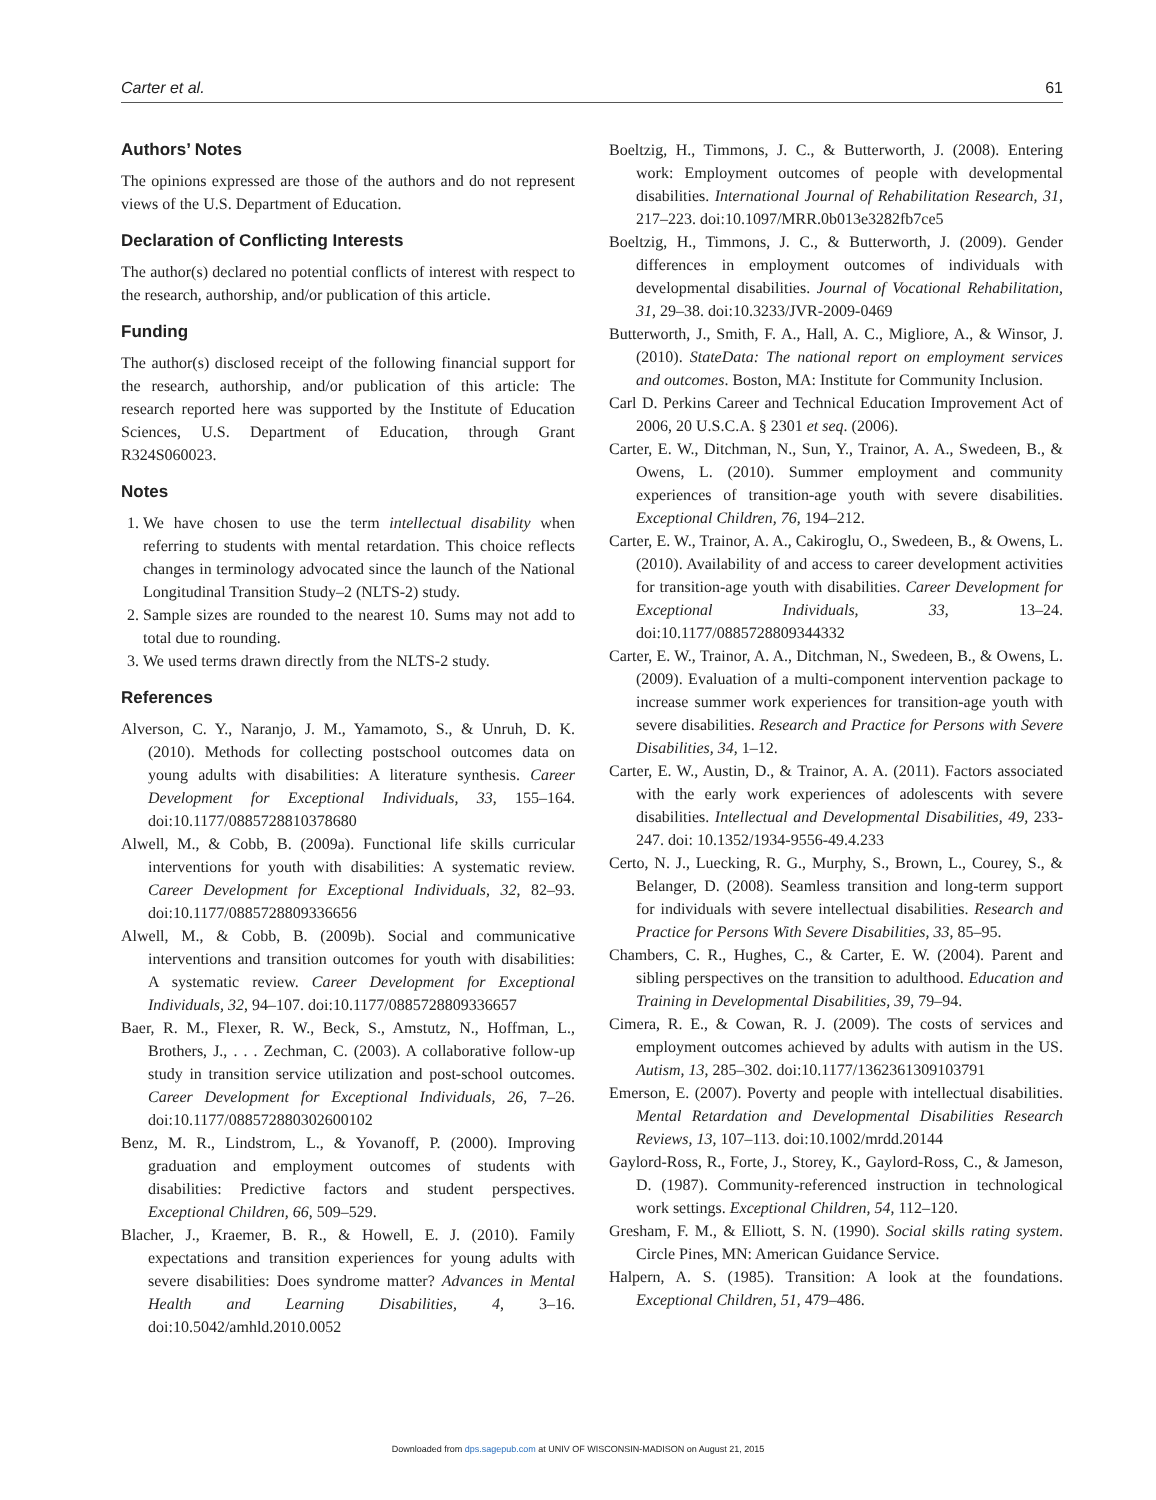Carter et al. 61
Authors’ Notes
The opinions expressed are those of the authors and do not represent views of the U.S. Department of Education.
Declaration of Conflicting Interests
The author(s) declared no potential conflicts of interest with respect to the research, authorship, and/or publication of this article.
Funding
The author(s) disclosed receipt of the following financial support for the research, authorship, and/or publication of this article: The research reported here was supported by the Institute of Education Sciences, U.S. Department of Education, through Grant R324S060023.
Notes
1. We have chosen to use the term intellectual disability when referring to students with mental retardation. This choice reflects changes in terminology advocated since the launch of the National Longitudinal Transition Study–2 (NLTS-2) study.
2. Sample sizes are rounded to the nearest 10. Sums may not add to total due to rounding.
3. We used terms drawn directly from the NLTS-2 study.
References
Alverson, C. Y., Naranjo, J. M., Yamamoto, S., & Unruh, D. K. (2010). Methods for collecting postschool outcomes data on young adults with disabilities: A literature synthesis. Career Development for Exceptional Individuals, 33, 155–164. doi:10.1177/0885728810378680
Alwell, M., & Cobb, B. (2009a). Functional life skills curricular interventions for youth with disabilities: A systematic review. Career Development for Exceptional Individuals, 32, 82–93. doi:10.1177/0885728809336656
Alwell, M., & Cobb, B. (2009b). Social and communicative interventions and transition outcomes for youth with disabilities: A systematic review. Career Development for Exceptional Individuals, 32, 94–107. doi:10.1177/0885728809336657
Baer, R. M., Flexer, R. W., Beck, S., Amstutz, N., Hoffman, L., Brothers, J., . . . Zechman, C. (2003). A collaborative follow-up study in transition service utilization and post-school outcomes. Career Development for Exceptional Individuals, 26, 7–26. doi:10.1177/088572880302600102
Benz, M. R., Lindstrom, L., & Yovanoff, P. (2000). Improving graduation and employment outcomes of students with disabilities: Predictive factors and student perspectives. Exceptional Children, 66, 509–529.
Blacher, J., Kraemer, B. R., & Howell, E. J. (2010). Family expectations and transition experiences for young adults with severe disabilities: Does syndrome matter? Advances in Mental Health and Learning Disabilities, 4, 3–16. doi:10.5042/amhld.2010.0052
Boeltzig, H., Timmons, J. C., & Butterworth, J. (2008). Entering work: Employment outcomes of people with developmental disabilities. International Journal of Rehabilitation Research, 31, 217–223. doi:10.1097/MRR.0b013e3282fb7ce5
Boeltzig, H., Timmons, J. C., & Butterworth, J. (2009). Gender differences in employment outcomes of individuals with developmental disabilities. Journal of Vocational Rehabilitation, 31, 29–38. doi:10.3233/JVR-2009-0469
Butterworth, J., Smith, F. A., Hall, A. C., Migliore, A., & Winsor, J. (2010). StateData: The national report on employment services and outcomes. Boston, MA: Institute for Community Inclusion.
Carl D. Perkins Career and Technical Education Improvement Act of 2006, 20 U.S.C.A. § 2301 et seq. (2006).
Carter, E. W., Ditchman, N., Sun, Y., Trainor, A. A., Swedeen, B., & Owens, L. (2010). Summer employment and community experiences of transition-age youth with severe disabilities. Exceptional Children, 76, 194–212.
Carter, E. W., Trainor, A. A., Cakiroglu, O., Swedeen, B., & Owens, L. (2010). Availability of and access to career development activities for transition-age youth with disabilities. Career Development for Exceptional Individuals, 33, 13–24. doi:10.1177/0885728809344332
Carter, E. W., Trainor, A. A., Ditchman, N., Swedeen, B., & Owens, L. (2009). Evaluation of a multi-component intervention package to increase summer work experiences for transition-age youth with severe disabilities. Research and Practice for Persons with Severe Disabilities, 34, 1–12.
Carter, E. W., Austin, D., & Trainor, A. A. (2011). Factors associated with the early work experiences of adolescents with severe disabilities. Intellectual and Developmental Disabilities, 49, 233-247. doi: 10.1352/1934-9556-49.4.233
Certo, N. J., Luecking, R. G., Murphy, S., Brown, L., Courey, S., & Belanger, D. (2008). Seamless transition and long-term support for individuals with severe intellectual disabilities. Research and Practice for Persons With Severe Disabilities, 33, 85–95.
Chambers, C. R., Hughes, C., & Carter, E. W. (2004). Parent and sibling perspectives on the transition to adulthood. Education and Training in Developmental Disabilities, 39, 79–94.
Cimera, R. E., & Cowan, R. J. (2009). The costs of services and employment outcomes achieved by adults with autism in the US. Autism, 13, 285–302. doi:10.1177/1362361309103791
Emerson, E. (2007). Poverty and people with intellectual disabilities. Mental Retardation and Developmental Disabilities Research Reviews, 13, 107–113. doi:10.1002/mrdd.20144
Gaylord-Ross, R., Forte, J., Storey, K., Gaylord-Ross, C., & Jameson, D. (1987). Community-referenced instruction in technological work settings. Exceptional Children, 54, 112–120.
Gresham, F. M., & Elliott, S. N. (1990). Social skills rating system. Circle Pines, MN: American Guidance Service.
Halpern, A. S. (1985). Transition: A look at the foundations. Exceptional Children, 51, 479–486.
Downloaded from dps.sagepub.com at UNIV OF WISCONSIN-MADISON on August 21, 2015